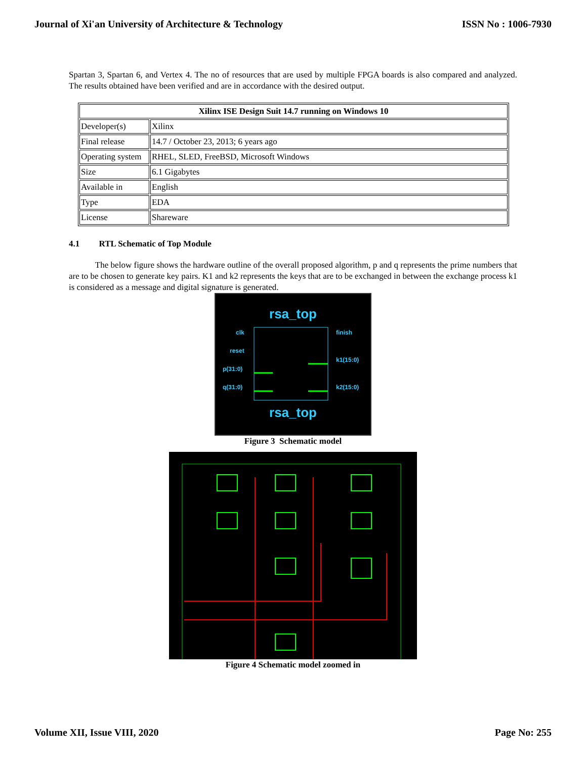Journal of Xi'an University of Architecture & Technology ISSN No : 1006-7930
Spartan 3, Spartan 6, and Vertex 4. The no of resources that are used by multiple FPGA boards is also compared and analyzed. The results obtained have been verified and are in accordance with the desired output.
| Xilinx ISE Design Suit 14.7 running on Windows 10 | |
| --- | --- |
| Developer(s) | Xilinx |
| Final release | 14.7 / October 23, 2013; 6 years ago |
| Operating system | RHEL, SLED, FreeBSD, Microsoft Windows |
| Size | 6.1 Gigabytes |
| Available in | English |
| Type | EDA |
| License | Shareware |
4.1 RTL Schematic of Top Module
The below figure shows the hardware outline of the overall proposed algorithm, p and q represents the prime numbers that are to be chosen to generate key pairs. K1 and k2 represents the keys that are to be exchanged in between the exchange process k1 is considered as a message and digital signature is generated.
rsa_top
clk
reset
p(31:0)
q(31:0)
finish
k1(15:0)
k2(15:0)
rsa_top
Figure 3 Schematic model Figure 4 Schematic model zoomed in
Volume XII, Issue VIII, 2020 Page No: 255